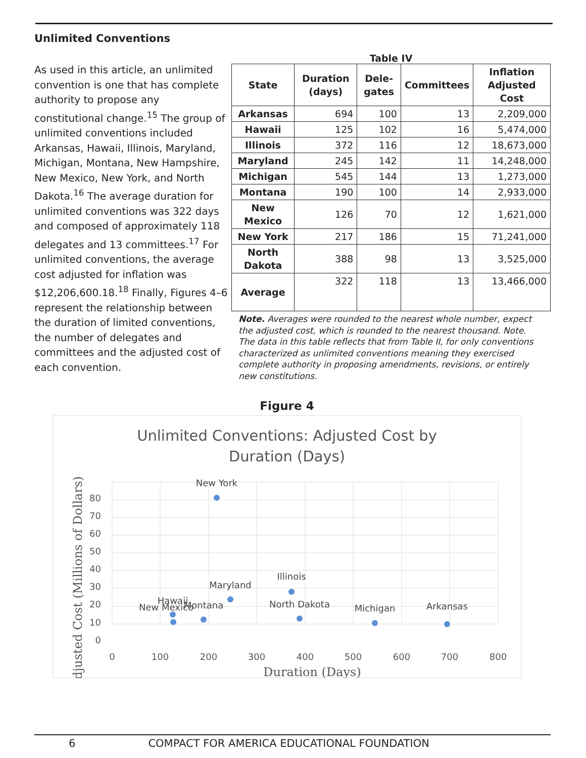Unlimited Conventions
As used in this article, an unlimited convention is one that has complete authority to propose any constitutional change.<sup>15</sup> The group of unlimited conventions included Arkansas, Hawaii, Illinois, Maryland, Michigan, Montana, New Hampshire, New Mexico, New York, and North Dakota.<sup>16</sup> The average duration for unlimited conventions was 322 days and composed of approximately 118 delegates and 13 committees.<sup>17</sup> For unlimited conventions, the average cost adjusted for inflation was $12,206,600.18.<sup>18</sup> Finally, Figures 4–6 represent the relationship between the duration of limited conventions, the number of delegates and committees and the adjusted cost of each convention.
Table IV
| State | Duration (days) | Dele-gates | Committees | Inflation Adjusted Cost |
| --- | --- | --- | --- | --- |
| Arkansas | 694 | 100 | 13 | 2,209,000 |
| Hawaii | 125 | 102 | 16 | 5,474,000 |
| Illinois | 372 | 116 | 12 | 18,673,000 |
| Maryland | 245 | 142 | 11 | 14,248,000 |
| Michigan | 545 | 144 | 13 | 1,273,000 |
| Montana | 190 | 100 | 14 | 2,933,000 |
| New Mexico | 126 | 70 | 12 | 1,621,000 |
| New York | 217 | 186 | 15 | 71,241,000 |
| North Dakota | 388 | 98 | 13 | 3,525,000 |
| Average | 322 | 118 | 13 | 13,466,000 |
Note. Averages were rounded to the nearest whole number, expect the adjusted cost, which is rounded to the nearest thousand. Note. The data in this table reflects that from Table II, for only conventions characterized as unlimited conventions meaning they exercised complete authority in proposing amendments, revisions, or entirely new constitutions.
Figure 4
Unlimited Conventions: Adjusted Cost by
Duration (Days)
80
70
60
50
40
30
20
10
0
0
100
200
300
400
500
600
700
800
Duration (Days)
Adjusted Cost (Millions of Dollars)
Arkansas
Hawaii
Illinois
Maryland
Michigan
Montana
New Mexico
New York
North Dakota
6 COMPACT FOR AMERICA EDUCATIONAL FOUNDATION